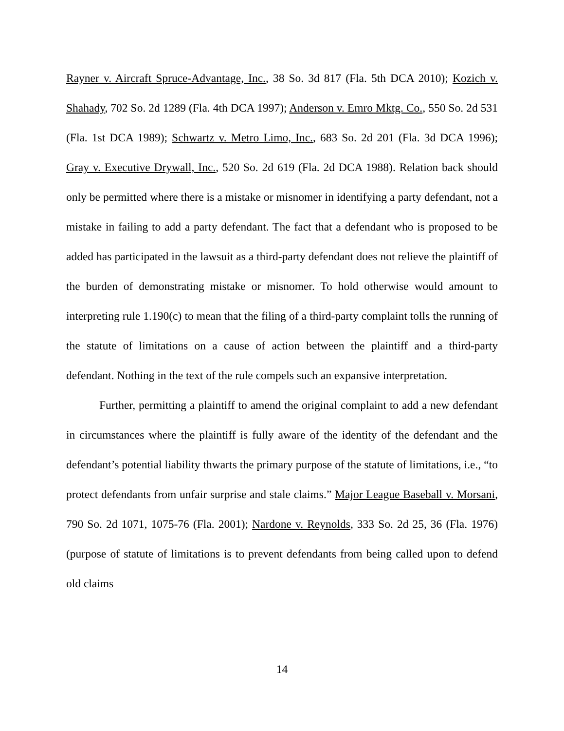Rayner v. Aircraft Spruce-Advantage, Inc., 38 So. 3d 817 (Fla. 5th DCA 2010); Kozich v. Shahady, 702 So. 2d 1289 (Fla. 4th DCA 1997); Anderson v. Emro Mktg. Co., 550 So. 2d 531 (Fla. 1st DCA 1989); Schwartz v. Metro Limo, Inc., 683 So. 2d 201 (Fla. 3d DCA 1996); Gray v. Executive Drywall, Inc., 520 So. 2d 619 (Fla. 2d DCA 1988). Relation back should only be permitted where there is a mistake or misnomer in identifying a party defendant, not a mistake in failing to add a party defendant. The fact that a defendant who is proposed to be added has participated in the lawsuit as a third-party defendant does not relieve the plaintiff of the burden of demonstrating mistake or misnomer. To hold otherwise would amount to interpreting rule 1.190(c) to mean that the filing of a third-party complaint tolls the running of the statute of limitations on a cause of action between the plaintiff and a third-party defendant. Nothing in the text of the rule compels such an expansive interpretation.
Further, permitting a plaintiff to amend the original complaint to add a new defendant in circumstances where the plaintiff is fully aware of the identity of the defendant and the defendant’s potential liability thwarts the primary purpose of the statute of limitations, i.e., “to protect defendants from unfair surprise and stale claims.” Major League Baseball v. Morsani, 790 So. 2d 1071, 1075-76 (Fla. 2001); Nardone v. Reynolds, 333 So. 2d 25, 36 (Fla. 1976) (purpose of statute of limitations is to prevent defendants from being called upon to defend old claims
14